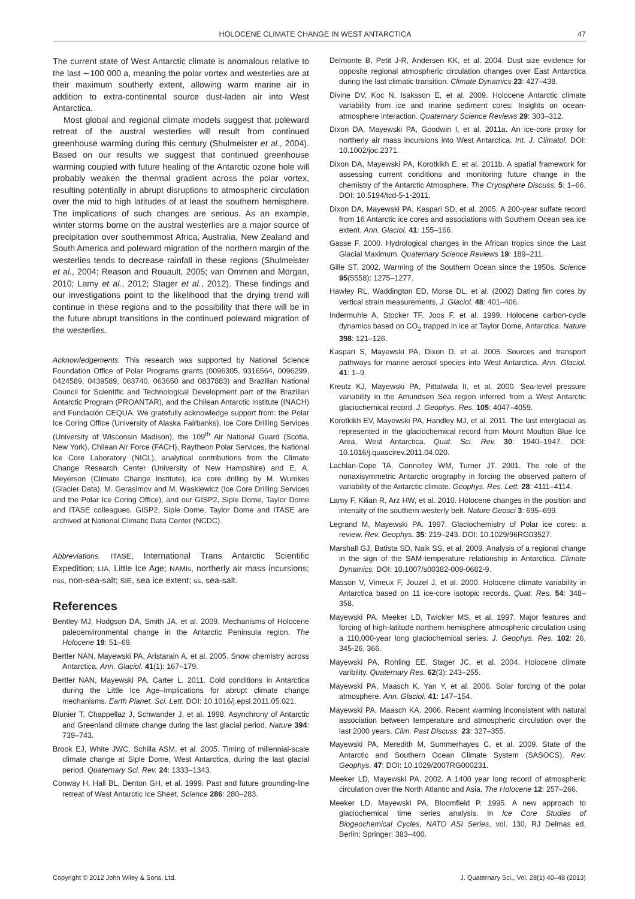HOLOCENE CLIMATE CHANGE IN WEST ANTARCTICA 47
The current state of West Antarctic climate is anomalous relative to the last ∼100 000 a, meaning the polar vortex and westerlies are at their maximum southerly extent, allowing warm marine air in addition to extra-continental source dust-laden air into West Antarctica.
Most global and regional climate models suggest that poleward retreat of the austral westerlies will result from continued greenhouse warming during this century (Shulmeister et al., 2004). Based on our results we suggest that continued greenhouse warming coupled with future healing of the Antarctic ozone hole will probably weaken the thermal gradient across the polar vortex, resulting potentially in abrupt disruptions to atmospheric circulation over the mid to high latitudes of at least the southern hemisphere. The implications of such changes are serious. As an example, winter storms borne on the austral westerlies are a major source of precipitation over southernmost Africa, Australia, New Zealand and South America and poleward migration of the northern margin of the westerlies tends to decrease rainfall in these regions (Shulmeister et al., 2004; Reason and Rouault, 2005; van Ommen and Morgan, 2010; Lamy et al., 2012; Stager et al., 2012). These findings and our investigations point to the likelihood that the drying trend will continue in these regions and to the possibility that there will be in the future abrupt transitions in the continued poleward migration of the westerlies.
Acknowledgements. This research was supported by National Science Foundation Office of Polar Programs grants (0096305, 9316564, 0096299, 0424589, 0439589, 063740, 063650 and 0837883) and Brazilian National Council for Scientific and Technological Development part of the Brazilian Antarctic Program (PROANTAR), and the Chilean Antarctic Institute (INACH) and Fundación CEQUA. We gratefully acknowledge support from: the Polar Ice Coring Office (University of Alaska Fairbanks), Ice Core Drilling Services (University of Wisconsin Madison), the 109<sup>th</sup> Air National Guard (Scotia, New York), Chilean Air Force (FACH), Raytheon Polar Services, the National Ice Core Laboratory (NICL), analytical contributions from the Climate Change Research Center (University of New Hampshire) and E. A. Meyerson (Climate Change Institute), ice core drilling by M. Wumkes (Glacier Data), M. Gerasimov and M. Waskiewicz (Ice Core Drilling Services and the Polar Ice Coring Office), and our GISP2, Siple Dome, Taylor Dome and ITASE colleagues. GISP2, Siple Dome, Taylor Dome and ITASE are archived at National Climatic Data Center (NCDC).
Abbreviations. ITASE, International Trans Antarctic Scientific Expedition; LIA, Little Ice Age; NAMIs, northerly air mass incursions; nss, non-sea-salt; SIE, sea ice extent; ss, sea-salt.
References
Bentley MJ, Hodgson DA, Smith JA, et al. 2009. Mechanisms of Holocene paleoenvironmental change in the Antarctic Peninsula region. The Holocene 19: 51–69.
Bertler NAN, Mayewski PA, Aristarain A, et al. 2005. Snow chemistry across Antarctica. Ann. Glaciol. 41(1): 167–179.
Bertler NAN, Mayewski PA, Carter L. 2011. Cold conditions in Antarctica during the Little Ice Age–Implications for abrupt climate change mechanisms. Earth Planet. Sci. Lett. DOI: 10.1016/j.epsl.2011.05.021.
Blunier T, Chappellaz J, Schwander J, et al. 1998. Asynchrony of Antarctic and Greenland climate change during the last glacial period. Nature 394: 739–743.
Brook EJ, White JWC, Schilla ASM, et al. 2005. Timing of millennial-scale climate change at Siple Dome, West Antarctica, during the last glacial period. Quaternary Sci. Rev. 24: 1333–1343.
Conway H, Hall BL, Denton GH, et al. 1999. Past and future grounding-line retreat of West Antarctic Ice Sheet. Science 286: 280–283.
Delmonte B, Petit J-R, Andersen KK, et al. 2004. Dust size evidence for opposite regional atmospheric circulation changes over East Antarctica during the last climatic transition. Climate Dynamics 23: 427–438.
Divine DV, Koc N, Isaksson E, et al. 2009. Holocene Antarctic climate variability from ice and marine sediment cores: Insights on ocean-atmosphere interaction. Quaternary Science Reviews 29: 303–312.
Dixon DA, Mayewski PA, Goodwin I, et al. 2011a. An ice-core proxy for northerly air mass incursions into West Antarctica. Int. J. Climatol. DOI: 10.1002/joc.2371.
Dixon DA, Mayewski PA, Korotkikh E, et al. 2011b. A spatial framework for assessing current conditions and monitoring future change in the chemistry of the Antarctic Atmosphere. The Cryosphere Discuss. 5: 1–66. DOI: 10.5194/tcd-5-1-2011.
Dixon DA, Mayewski PA, Kaspari SD, et al. 2005. A 200-year sulfate record from 16 Antarctic ice cores and associations with Southern Ocean sea ice extent. Ann. Glaciol. 41: 155–166.
Gasse F. 2000. Hydrological changes in the African tropics since the Last Glacial Maximum. Quaternary Science Reviews 19: 189–211.
Gille ST. 2002. Warming of the Southern Ocean since the 1950s. Science 95(5558): 1275–1277.
Hawley RL, Waddington ED, Morse DL, et al. (2002) Dating firn cores by vertical strain measurements, J. Glaciol. 48: 401–406.
Indermuhle A, Stocker TF, Joos F, et al. 1999. Holocene carbon-cycle dynamics based on CO<sub>2</sub> trapped in ice at Taylor Dome, Antarctica. Nature 398: 121–126.
Kaspari S, Mayewski PA, Dixon D, et al. 2005. Sources and transport pathways for marine aerosol species into West Antarctica. Ann. Glaciol. 41: 1–9.
Kreutz KJ, Mayewski PA, Pittalwala II, et al. 2000. Sea-level pressure variability in the Amundsen Sea region inferred from a West Antarctic glaciochemical record. J. Geophys. Res. 105: 4047–4059.
Korotkikh EV, Mayewski PA, Handley MJ, et al. 2011. The last interglacial as represented in the glaciochemical record from Mount Moulton Blue Ice Area, West Antarctica. Quat. Sci. Rev. 30: 1940–1947. DOI: 10.1016/j.quascirev.2011.04.020.
Lachlan-Cope TA, Connolley WM, Turner JT. 2001. The role of the nonaxisymmetric Antarctic orography in forcing the observed pattern of variability of the Antarctic climate. Geophys. Res. Lett. 28: 4111–4114.
Lamy F, Kilian R, Arz HW, et al. 2010. Holocene changes in the position and intensity of the southern westerly belt. Nature Geosci 3: 695–699.
Legrand M, Mayewski PA. 1997. Glaciochemistry of Polar ice cores: a review. Rev. Geophys. 35: 219–243. DOI: 10.1029/96RG03527.
Marshall GJ, Batista SD, Naik SS, et al. 2009. Analysis of a regional change in the sign of the SAM-temperature relationship in Antarctica. Climate Dynamics. DOI: 10.1007/s00382-009-0682-9.
Masson V, Vimeux F, Jouzel J, et al. 2000. Holocene climate variability in Antarctica based on 11 ice-core isotopic records. Quat. Res. 54: 348–358.
Mayewski PA, Meeker LD, Twickler MS, et al. 1997. Major features and forcing of high-latitude northern hemisphere atmospheric circulation using a 110,000-year long glaciochemical series. J. Geophys. Res. 102: 26, 345-26, 366.
Mayewski PA, Rohling EE, Stager JC, et al. 2004. Holocene climate varibility. Quaternary Res. 62(3): 243–255.
Mayewski PA, Maasch K, Yan Y, et al. 2006. Solar forcing of the polar atmosphere. Ann. Glaciol. 41: 147–154.
Mayewski PA, Maasch KA. 2006. Recent warming inconsistent with natural association between temperature and atmospheric circulation over the last 2000 years. Clim. Past Discuss. 23: 327–355.
Mayewski PA, Meredith M, Summerhayes C, et al. 2009. State of the Antarctic and Southern Ocean Climate System (SASOCS). Rev. Geophys. 47: DOI: 10.1029/2007RG000231.
Meeker LD, Mayewski PA. 2002. A 1400 year long record of atmospheric circulation over the North Atlantic and Asia. The Holocene 12: 257–266.
Meeker LD, Mayewski PA, Bloomfield P. 1995. A new approach to glaciochemical time series analysis. In Ice Core Studies of Biogeochemical Cycles, NATO ASI Series, vol. 130, RJ Delmas ed. Berlin; Springer: 383–400.
Copyright © 2012 John Wiley & Sons, Ltd. J. Quaternary Sci., Vol. 28(1) 40–48 (2013)